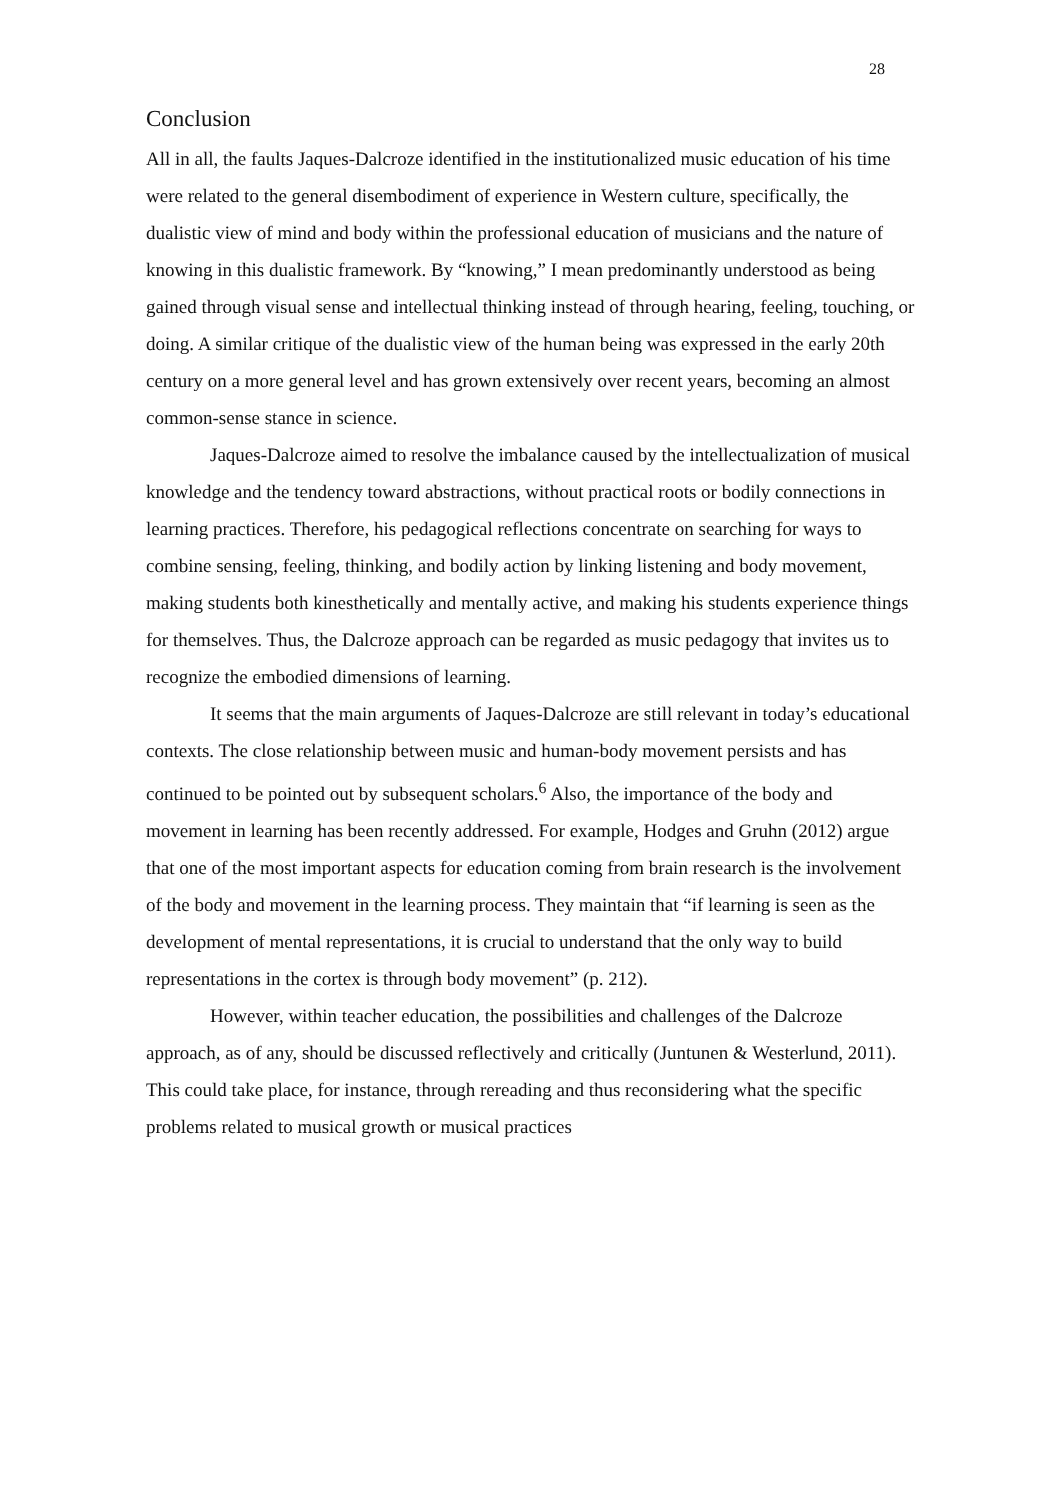28
Conclusion
All in all, the faults Jaques-Dalcroze identified in the institutionalized music education of his time were related to the general disembodiment of experience in Western culture, specifically, the dualistic view of mind and body within the professional education of musicians and the nature of knowing in this dualistic framework. By “knowing,” I mean predominantly understood as being gained through visual sense and intellectual thinking instead of through hearing, feeling, touching, or doing. A similar critique of the dualistic view of the human being was expressed in the early 20th century on a more general level and has grown extensively over recent years, becoming an almost common-sense stance in science.
Jaques-Dalcroze aimed to resolve the imbalance caused by the intellectualization of musical knowledge and the tendency toward abstractions, without practical roots or bodily connections in learning practices. Therefore, his pedagogical reflections concentrate on searching for ways to combine sensing, feeling, thinking, and bodily action by linking listening and body movement, making students both kinesthetically and mentally active, and making his students experience things for themselves. Thus, the Dalcroze approach can be regarded as music pedagogy that invites us to recognize the embodied dimensions of learning.
It seems that the main arguments of Jaques-Dalcroze are still relevant in today’s educational contexts. The close relationship between music and human-body movement persists and has continued to be pointed out by subsequent scholars.<sup>6</sup> Also, the importance of the body and movement in learning has been recently addressed. For example, Hodges and Gruhn (2012) argue that one of the most important aspects for education coming from brain research is the involvement of the body and movement in the learning process. They maintain that “if learning is seen as the development of mental representations, it is crucial to understand that the only way to build representations in the cortex is through body movement” (p. 212).
However, within teacher education, the possibilities and challenges of the Dalcroze approach, as of any, should be discussed reflectively and critically (Juntunen & Westerlund, 2011). This could take place, for instance, through rereading and thus reconsidering what the specific problems related to musical growth or musical practices